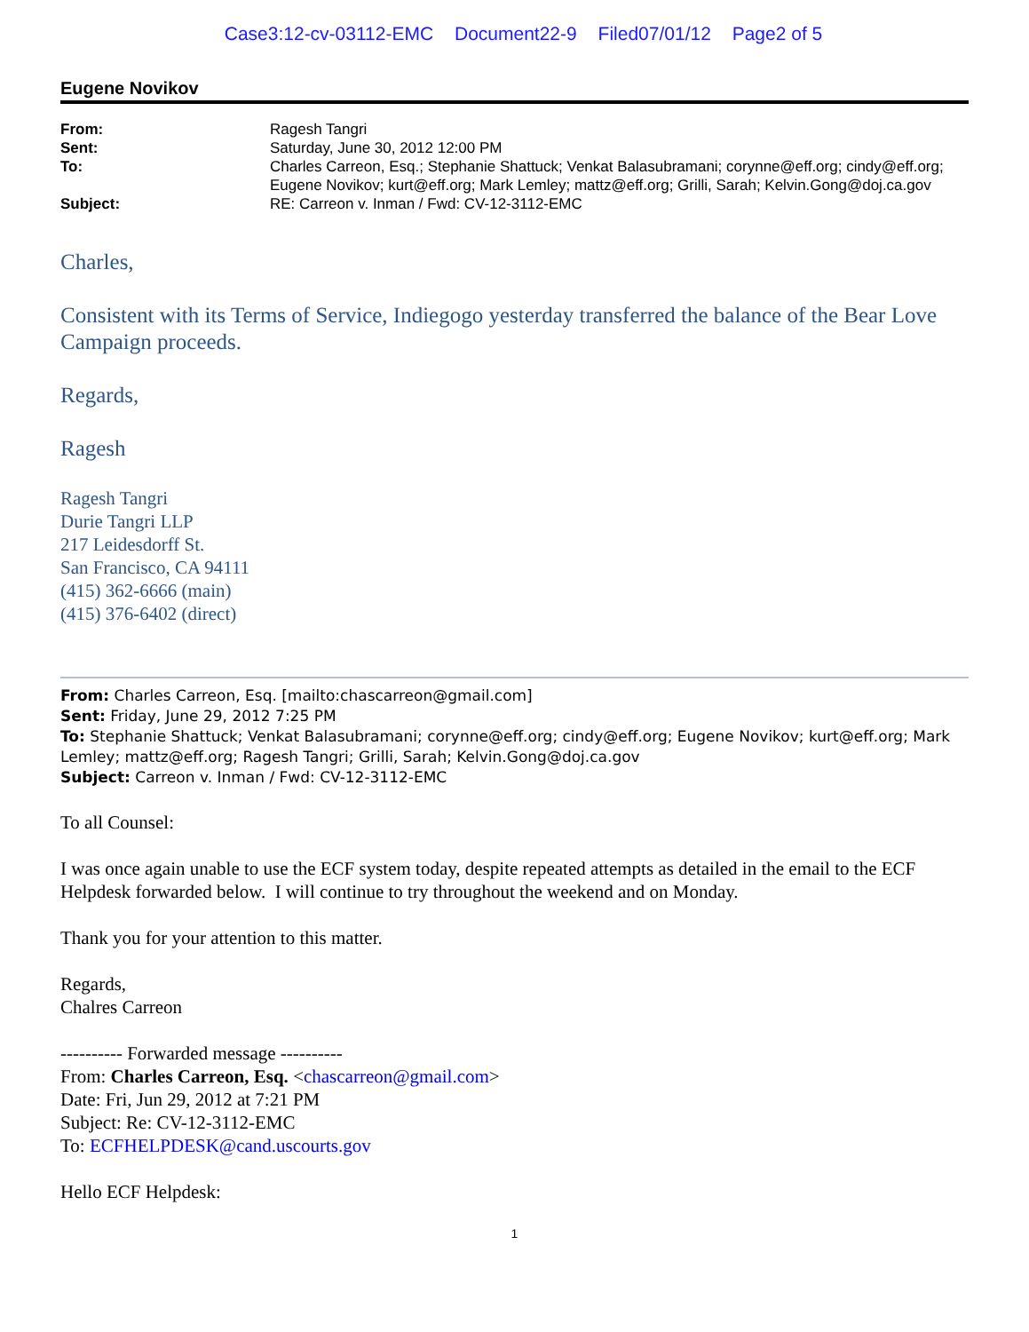Case3:12-cv-03112-EMC Document22-9 Filed07/01/12 Page2 of 5
Eugene Novikov
| From: | Ragesh Tangri |
| Sent: | Saturday, June 30, 2012 12:00 PM |
| To: | Charles Carreon, Esq.; Stephanie Shattuck; Venkat Balasubramani; corynne@eff.org; cindy@eff.org; Eugene Novikov; kurt@eff.org; Mark Lemley; mattz@eff.org; Grilli, Sarah; Kelvin.Gong@doj.ca.gov |
| Subject: | RE: Carreon v. Inman / Fwd: CV-12-3112-EMC |
Charles,
Consistent with its Terms of Service, Indiegogo yesterday transferred the balance of the Bear Love Campaign proceeds.
Regards,
Ragesh
Ragesh Tangri
Durie Tangri LLP
217 Leidesdorff St.
San Francisco, CA 94111
(415) 362-6666 (main)
(415) 376-6402 (direct)
From: Charles Carreon, Esq. [mailto:chascarreon@gmail.com]
Sent: Friday, June 29, 2012 7:25 PM
To: Stephanie Shattuck; Venkat Balasubramani; corynne@eff.org; cindy@eff.org; Eugene Novikov; kurt@eff.org; Mark Lemley; mattz@eff.org; Ragesh Tangri; Grilli, Sarah; Kelvin.Gong@doj.ca.gov
Subject: Carreon v. Inman / Fwd: CV-12-3112-EMC
To all Counsel:
I was once again unable to use the ECF system today, despite repeated attempts as detailed in the email to the ECF Helpdesk forwarded below. I will continue to try throughout the weekend and on Monday.
Thank you for your attention to this matter.
Regards,
Chalres Carreon
---------- Forwarded message ----------
From: Charles Carreon, Esq. <chascarreon@gmail.com>
Date: Fri, Jun 29, 2012 at 7:21 PM
Subject: Re: CV-12-3112-EMC
To: ECFHELPDESK@cand.uscourts.gov
Hello ECF Helpdesk:
1